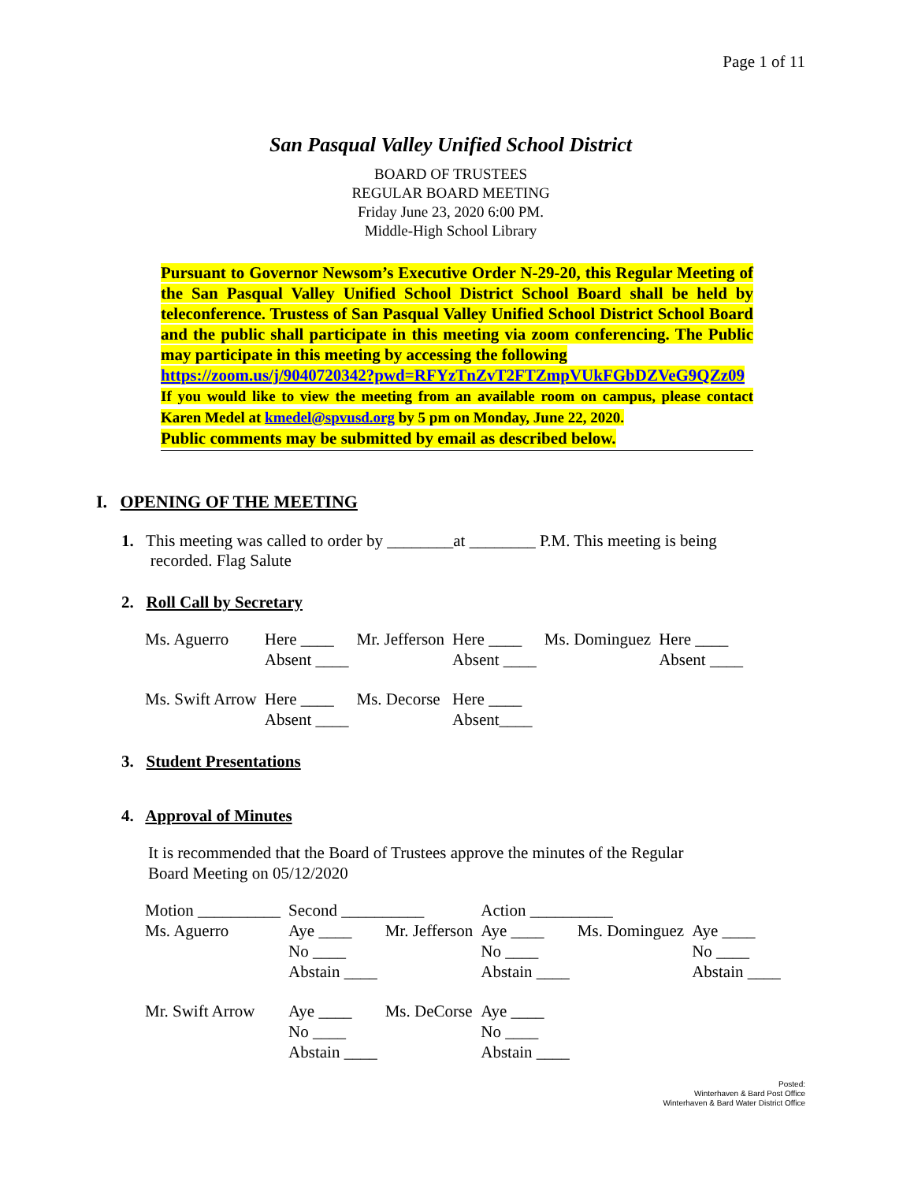Page 1 of 11
San Pasqual Valley Unified School District
BOARD OF TRUSTEES
REGULAR BOARD MEETING
Friday June 23, 2020 6:00 PM.
Middle-High School Library
Pursuant to Governor Newsom’s Executive Order N-29-20, this Regular Meeting of the San Pasqual Valley Unified School District School Board shall be held by teleconference. Trustess of San Pasqual Valley Unified School District School Board and the public shall participate in this meeting via zoom conferencing. The Public may participate in this meeting by accessing the following
https://zoom.us/j/9040720342?pwd=RFYzTnZvT2FTZmpVUkFGbDZVeG9QZz09
If you would like to view the meeting from an available room on campus, please contact Karen Medel at kmedel@spvusd.org by 5 pm on Monday, June 22, 2020.
Public comments may be submitted by email as described below.
I. OPENING OF THE MEETING
1. This meeting was called to order by ________at ________ P.M. This meeting is being
recorded. Flag Salute
2. Roll Call by Secretary
| Ms. Aguerro | Here ____ Absent ____ | Mr. Jefferson | Here ____ Absent ____ | Ms. Dominguez | Here ____ Absent ____ |
| Ms. Swift Arrow | Here ____ Absent ____ | Ms. Decorse | Here ____ Absent____ | | |
3. Student Presentations
4. Approval of Minutes
It is recommended that the Board of Trustees approve the minutes of the Regular
Board Meeting on 05/12/2020
| Motion __________ | Second __________ | | Action __________ | | |
| Ms. Aguerro | Aye ____ No ____ Abstain ____ | Mr. Jefferson | Aye ____ No ____ Abstain ____ | Ms. Dominguez | Aye ____ No ____ Abstain ____ |
| Mr. Swift Arrow | Aye ____ No ____ Abstain ____ | Ms. DeCorse | Aye ____ No ____ Abstain ____ | | |
Posted:
Winterhaven & Bard Post Office
Winterhaven & Bard Water District Office